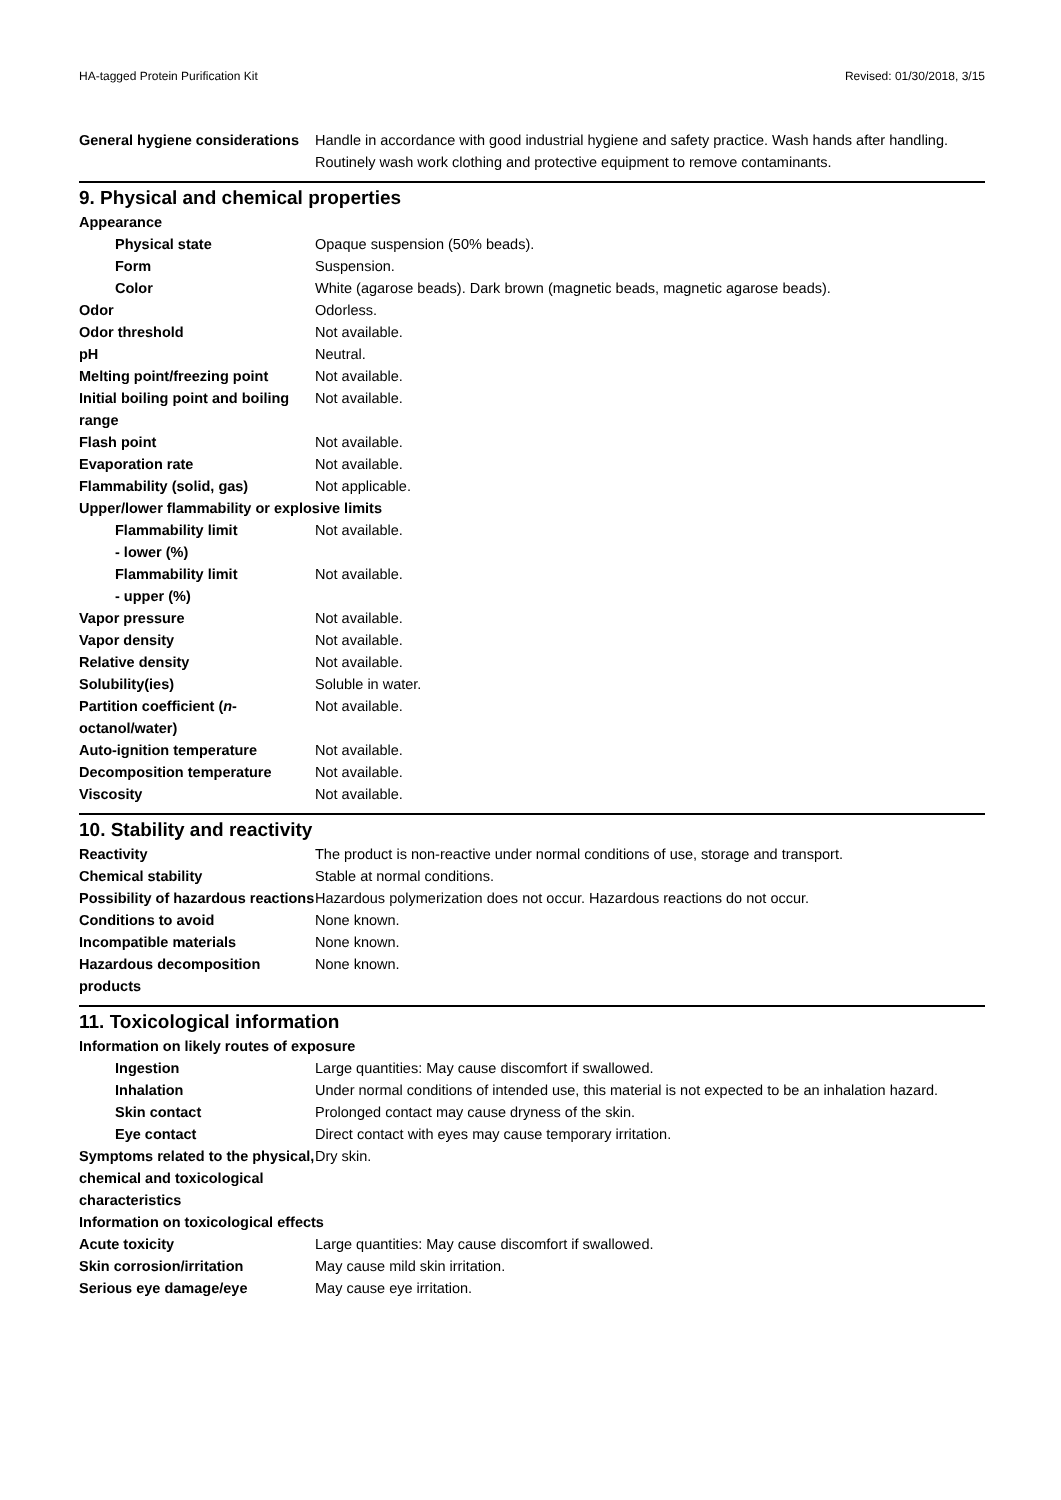HA-tagged Protein Purification Kit Revised: 01/30/2018, 3/15
| General hygiene considerations | Handle in accordance with good industrial hygiene and safety practice. Wash hands after handling. Routinely wash work clothing and protective equipment to remove contaminants. |
9. Physical and chemical properties
| Appearance | |
| Physical state | Opaque suspension (50% beads). |
| Form | Suspension. |
| Color | White (agarose beads). Dark brown (magnetic beads, magnetic agarose beads). |
| Odor | Odorless. |
| Odor threshold | Not available. |
| pH | Neutral. |
| Melting point/freezing point | Not available. |
| Initial boiling point and boiling range | Not available. |
| Flash point | Not available. |
| Evaporation rate | Not available. |
| Flammability (solid, gas) | Not applicable. |
| Upper/lower flammability or explosive limits | |
| Flammability limit - lower (%) | Not available. |
| Flammability limit - upper (%) | Not available. |
| Vapor pressure | Not available. |
| Vapor density | Not available. |
| Relative density | Not available. |
| Solubility(ies) | Soluble in water. |
| Partition coefficient ( n -octanol/water) | Not available. |
| Auto-ignition temperature | Not available. |
| Decomposition temperature | Not available. |
| Viscosity | Not available. |
10. Stability and reactivity
| Reactivity | The product is non-reactive under normal conditions of use, storage and transport. |
| Chemical stability | Stable at normal conditions. |
| Possibility of hazardous reactions | Hazardous polymerization does not occur. Hazardous reactions do not occur. |
| Conditions to avoid | None known. |
| Incompatible materials | None known. |
| Hazardous decomposition products | None known. |
11. Toxicological information
| Information on likely routes of exposure | |
| Ingestion | Large quantities: May cause discomfort if swallowed. |
| Inhalation | Under normal conditions of intended use, this material is not expected to be an inhalation hazard. |
| Skin contact | Prolonged contact may cause dryness of the skin. |
| Eye contact | Direct contact with eyes may cause temporary irritation. |
| Symptoms related to the physical, chemical and toxicological characteristics | Dry skin. |
| Information on toxicological effects | |
| Acute toxicity | Large quantities: May cause discomfort if swallowed. |
| Skin corrosion/irritation | May cause mild skin irritation. |
| Serious eye damage/eye | May cause eye irritation. |